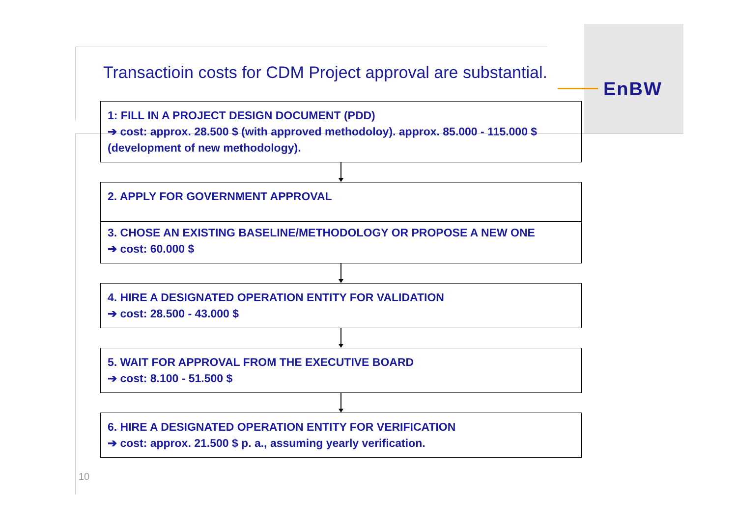EnBW
Transactioin costs for CDM Project approval are substantial.
1: FILL IN A PROJECT DESIGN DOCUMENT (PDD)
➔ cost: approx. 28.500 $ (with approved methodoloy). approx. 85.000 - 115.000 $ (development of new methodology).
2. APPLY FOR GOVERNMENT APPROVAL
3. CHOSE AN EXISTING BASELINE/METHODOLOGY OR PROPOSE A NEW ONE
➔ cost: 60.000 $
4. HIRE A DESIGNATED OPERATION ENTITY FOR VALIDATION
➔ cost: 28.500 - 43.000 $
5. WAIT FOR APPROVAL FROM THE EXECUTIVE BOARD
➔ cost: 8.100 - 51.500 $
6. HIRE A DESIGNATED OPERATION ENTITY FOR VERIFICATION
➔ cost: approx. 21.500 $ p. a., assuming yearly verification.
10